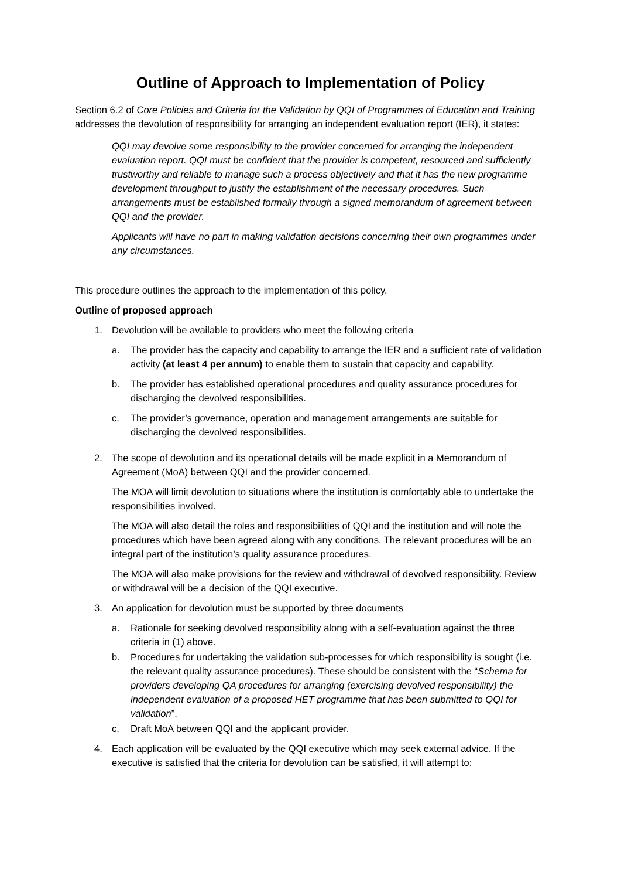Outline of Approach to Implementation of Policy
Section 6.2 of Core Policies and Criteria for the Validation by QQI of Programmes of Education and Training addresses the devolution of responsibility for arranging an independent evaluation report (IER), it states:
QQI may devolve some responsibility to the provider concerned for arranging the independent evaluation report. QQI must be confident that the provider is competent, resourced and sufficiently trustworthy and reliable to manage such a process objectively and that it has the new programme development throughput to justify the establishment of the necessary procedures. Such arrangements must be established formally through a signed memorandum of agreement between QQI and the provider.
Applicants will have no part in making validation decisions concerning their own programmes under any circumstances.
This procedure outlines the approach to the implementation of this policy.
Outline of proposed approach
1. Devolution will be available to providers who meet the following criteria
a. The provider has the capacity and capability to arrange the IER and a sufficient rate of validation activity (at least 4 per annum) to enable them to sustain that capacity and capability.
b. The provider has established operational procedures and quality assurance procedures for discharging the devolved responsibilities.
c. The provider’s governance, operation and management arrangements are suitable for discharging the devolved responsibilities.
2. The scope of devolution and its operational details will be made explicit in a Memorandum of Agreement (MoA) between QQI and the provider concerned.
The MOA will limit devolution to situations where the institution is comfortably able to undertake the responsibilities involved.
The MOA will also detail the roles and responsibilities of QQI and the institution and will note the procedures which have been agreed along with any conditions. The relevant procedures will be an integral part of the institution’s quality assurance procedures.
The MOA will also make provisions for the review and withdrawal of devolved responsibility. Review or withdrawal will be a decision of the QQI executive.
3. An application for devolution must be supported by three documents
a. Rationale for seeking devolved responsibility along with a self-evaluation against the three criteria in (1) above.
b. Procedures for undertaking the validation sub-processes for which responsibility is sought (i.e. the relevant quality assurance procedures). These should be consistent with the “Schema for providers developing QA procedures for arranging (exercising devolved responsibility) the independent evaluation of a proposed HET programme that has been submitted to QQI for validation”.
c. Draft MoA between QQI and the applicant provider.
4. Each application will be evaluated by the QQI executive which may seek external advice. If the executive is satisfied that the criteria for devolution can be satisfied, it will attempt to: